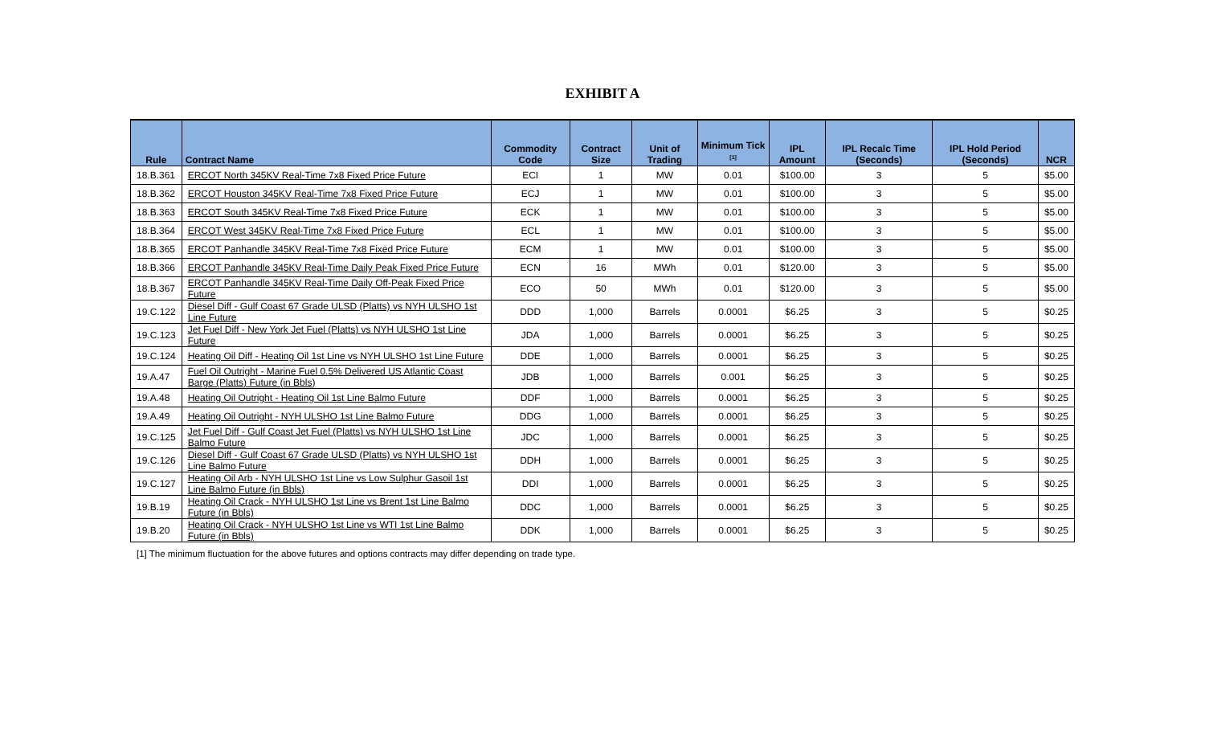EXHIBIT A
| Rule | Contract Name | Commodity Code | Contract Size | Unit of Trading | Minimum Tick <sup>[1]</sup> | IPL Amount | IPL Recalc Time (Seconds) | IPL Hold Period (Seconds) | NCR |
| --- | --- | --- | --- | --- | --- | --- | --- | --- | --- |
| 18.B.361 | ERCOT North 345KV Real-Time 7x8 Fixed Price Future | ECI | 1 | MW | 0.01 | $100.00 | 3 | 5 | $5.00 |
| 18.B.362 | ERCOT Houston 345KV Real-Time 7x8 Fixed Price Future | ECJ | 1 | MW | 0.01 | $100.00 | 3 | 5 | $5.00 |
| 18.B.363 | ERCOT South 345KV Real-Time 7x8 Fixed Price Future | ECK | 1 | MW | 0.01 | $100.00 | 3 | 5 | $5.00 |
| 18.B.364 | ERCOT West 345KV Real-Time 7x8 Fixed Price Future | ECL | 1 | MW | 0.01 | $100.00 | 3 | 5 | $5.00 |
| 18.B.365 | ERCOT Panhandle 345KV Real-Time 7x8 Fixed Price Future | ECM | 1 | MW | 0.01 | $100.00 | 3 | 5 | $5.00 |
| 18.B.366 | ERCOT Panhandle 345KV Real-Time Daily Peak Fixed Price Future | ECN | 16 | MWh | 0.01 | $120.00 | 3 | 5 | $5.00 |
| 18.B.367 | ERCOT Panhandle 345KV Real-Time Daily Off-Peak Fixed Price Future | ECO | 50 | MWh | 0.01 | $120.00 | 3 | 5 | $5.00 |
| 19.C.122 | Diesel Diff - Gulf Coast 67 Grade ULSD (Platts) vs NYH ULSHO 1st Line Future | DDD | 1,000 | Barrels | 0.0001 | $6.25 | 3 | 5 | $0.25 |
| 19.C.123 | Jet Fuel Diff - New York Jet Fuel (Platts) vs NYH ULSHO 1st Line Future | JDA | 1,000 | Barrels | 0.0001 | $6.25 | 3 | 5 | $0.25 |
| 19.C.124 | Heating Oil Diff - Heating Oil 1st Line vs NYH ULSHO 1st Line Future | DDE | 1,000 | Barrels | 0.0001 | $6.25 | 3 | 5 | $0.25 |
| 19.A.47 | Fuel Oil Outright - Marine Fuel 0.5% Delivered US Atlantic Coast Barge (Platts) Future (in Bbls) | JDB | 1,000 | Barrels | 0.001 | $6.25 | 3 | 5 | $0.25 |
| 19.A.48 | Heating Oil Outright - Heating Oil 1st Line Balmo Future | DDF | 1,000 | Barrels | 0.0001 | $6.25 | 3 | 5 | $0.25 |
| 19.A.49 | Heating Oil Outright - NYH ULSHO 1st Line Balmo Future | DDG | 1,000 | Barrels | 0.0001 | $6.25 | 3 | 5 | $0.25 |
| 19.C.125 | Jet Fuel Diff - Gulf Coast Jet Fuel (Platts) vs NYH ULSHO 1st Line Balmo Future | JDC | 1,000 | Barrels | 0.0001 | $6.25 | 3 | 5 | $0.25 |
| 19.C.126 | Diesel Diff - Gulf Coast 67 Grade ULSD (Platts) vs NYH ULSHO 1st Line Balmo Future | DDH | 1,000 | Barrels | 0.0001 | $6.25 | 3 | 5 | $0.25 |
| 19.C.127 | Heating Oil Arb - NYH ULSHO 1st Line vs Low Sulphur Gasoil 1st Line Balmo Future (in Bbls) | DDI | 1,000 | Barrels | 0.0001 | $6.25 | 3 | 5 | $0.25 |
| 19.B.19 | Heating Oil Crack - NYH ULSHO 1st Line vs Brent 1st Line Balmo Future (in Bbls) | DDC | 1,000 | Barrels | 0.0001 | $6.25 | 3 | 5 | $0.25 |
| 19.B.20 | Heating Oil Crack - NYH ULSHO 1st Line vs WTI 1st Line Balmo Future (in Bbls) | DDK | 1,000 | Barrels | 0.0001 | $6.25 | 3 | 5 | $0.25 |
[1] The minimum fluctuation for the above futures and options contracts may differ depending on trade type.